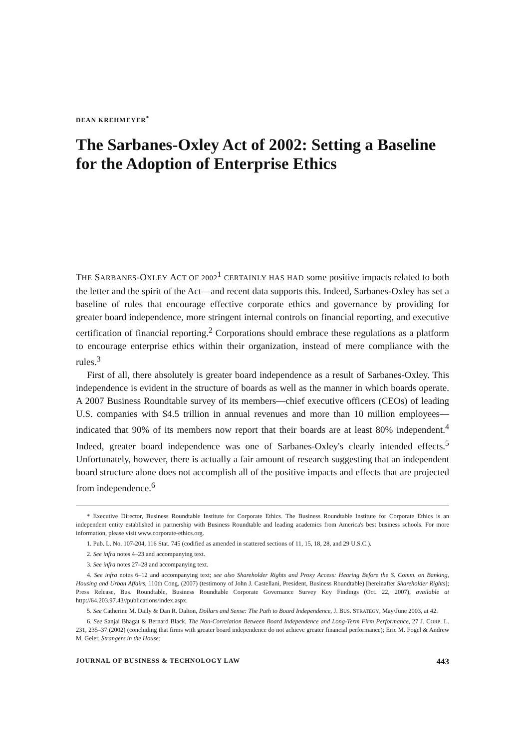DEAN KREHMEYER<sup>*</sup>
The Sarbanes-Oxley Act of 2002: Setting a Baseline for the Adoption of Enterprise Ethics
THE SARBANES-OXLEY ACT OF 2002<sup>1</sup> CERTAINLY HAS HAD some positive impacts related to both the letter and the spirit of the Act—and recent data supports this. Indeed, Sarbanes-Oxley has set a baseline of rules that encourage effective corporate ethics and governance by providing for greater board independence, more stringent internal controls on financial reporting, and executive certification of financial reporting.<sup>2</sup> Corporations should embrace these regulations as a platform to encourage enterprise ethics within their organization, instead of mere compliance with the rules.<sup>3</sup>
First of all, there absolutely is greater board independence as a result of Sarbanes-Oxley. This independence is evident in the structure of boards as well as the manner in which boards operate. A 2007 Business Roundtable survey of its members—chief executive officers (CEOs) of leading U.S. companies with $4.5 trillion in annual revenues and more than 10 million employees—indicated that 90% of its members now report that their boards are at least 80% independent.<sup>4</sup> Indeed, greater board independence was one of Sarbanes-Oxley's clearly intended effects.<sup>5</sup> Unfortunately, however, there is actually a fair amount of research suggesting that an independent board structure alone does not accomplish all of the positive impacts and effects that are projected from independence.<sup>6</sup>
* Executive Director, Business Roundtable Institute for Corporate Ethics. The Business Roundtable Institute for Corporate Ethics is an independent entity established in partnership with Business Roundtable and leading academics from America's best business schools. For more information, please visit www.corporate-ethics.org.
1. Pub. L. No. 107-204, 116 Stat. 745 (codified as amended in scattered sections of 11, 15, 18, 28, and 29 U.S.C.).
2. See infra notes 4–23 and accompanying text.
3. See infra notes 27–28 and accompanying text.
4. See infra notes 6–12 and accompanying text; see also Shareholder Rights and Proxy Access: Hearing Before the S. Comm. on Banking, Housing and Urban Affairs, 110th Cong. (2007) (testimony of John J. Castellani, President, Business Roundtable) [hereinafter Shareholder Rights]; Press Release, Bus. Roundtable, Business Roundtable Corporate Governance Survey Key Findings (Oct. 22, 2007), available at http://64.203.97.43//publications/index.aspx.
5. See Catherine M. Daily & Dan R. Dalton, Dollars and Sense: The Path to Board Independence, J. BUS. STRATEGY, May/June 2003, at 42.
6. See Sanjai Bhagat & Bernard Black, The Non-Correlation Between Board Independence and Long-Term Firm Performance, 27 J. CORP. L. 231, 235–37 (2002) (concluding that firms with greater board independence do not achieve greater financial performance); Eric M. Fogel & Andrew M. Geier, Strangers in the House:
JOURNAL OF BUSINESS & TECHNOLOGY LAW 443